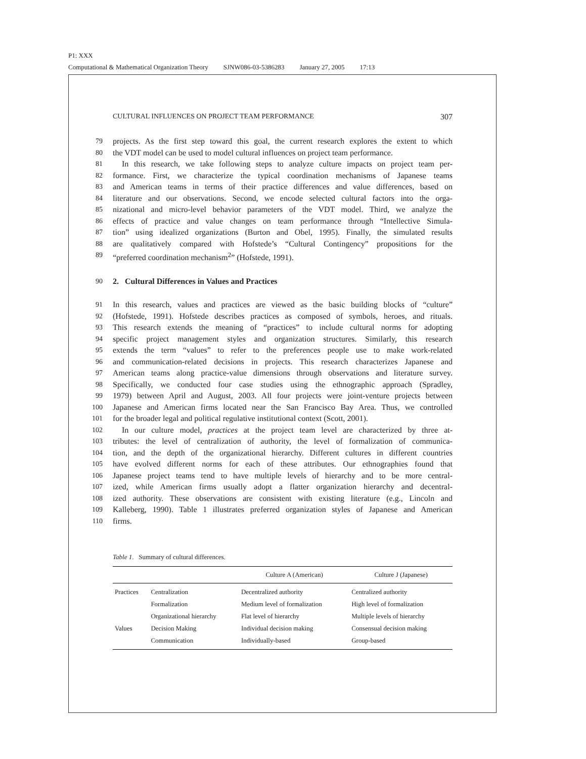P1: XXX
Computational & Mathematical Organization Theory SJNW086-03-5386283 January 27, 2005 17:13
CULTURAL INFLUENCES ON PROJECT TEAM PERFORMANCE 307
79 projects. As the first step toward this goal, the current research explores the extent to which
80 the VDT model can be used to model cultural influences on project team performance.
81 In this research, we take following steps to analyze culture impacts on project team per-
82 formance. First, we characterize the typical coordination mechanisms of Japanese teams
83 and American teams in terms of their practice differences and value differences, based on
84 literature and our observations. Second, we encode selected cultural factors into the orga-
85 nizational and micro-level behavior parameters of the VDT model. Third, we analyze the
86 effects of practice and value changes on team performance through “Intellective Simula-
87 tion” using idealized organizations (Burton and Obel, 1995). Finally, the simulated results
88 are qualitatively compared with Hofstede’s “Cultural Contingency” propositions for the
89 “preferred coordination mechanism<sup>2</sup>” (Hofstede, 1991).
90 2. Cultural Differences in Values and Practices
91 In this research, values and practices are viewed as the basic building blocks of “culture”
92 (Hofstede, 1991). Hofstede describes practices as composed of symbols, heroes, and rituals.
93 This research extends the meaning of “practices” to include cultural norms for adopting
94 specific project management styles and organization structures. Similarly, this research
95 extends the term “values” to refer to the preferences people use to make work-related
96 and communication-related decisions in projects. This research characterizes Japanese and
97 American teams along practice-value dimensions through observations and literature survey.
98 Specifically, we conducted four case studies using the ethnographic approach (Spradley,
99 1979) between April and August, 2003. All four projects were joint-venture projects between
100 Japanese and American firms located near the San Francisco Bay Area. Thus, we controlled
101 for the broader legal and political regulative institutional context (Scott, 2001).
102 In our culture model, practices at the project team level are characterized by three at-
103 tributes: the level of centralization of authority, the level of formalization of communica-
104 tion, and the depth of the organizational hierarchy. Different cultures in different countries
105 have evolved different norms for each of these attributes. Our ethnographies found that
106 Japanese project teams tend to have multiple levels of hierarchy and to be more central-
107 ized, while American firms usually adopt a flatter organization hierarchy and decentral-
108 ized authority. These observations are consistent with existing literature (e.g., Lincoln and
109 Kalleberg, 1990). Table 1 illustrates preferred organization styles of Japanese and American
110 firms.
Table 1. Summary of cultural differences.
| | | Culture A (American) | Culture J (Japanese) |
| --- | --- | --- | --- |
| Practices | Centralization | Decentralized authority | Centralized authority |
| | Formalization | Medium level of formalization | High level of formalization |
| | Organizational hierarchy | Flat level of hierarchy | Multiple levels of hierarchy |
| Values | Decision Making | Individual decision making | Consensual decision making |
| | Communication | Individually-based | Group-based |